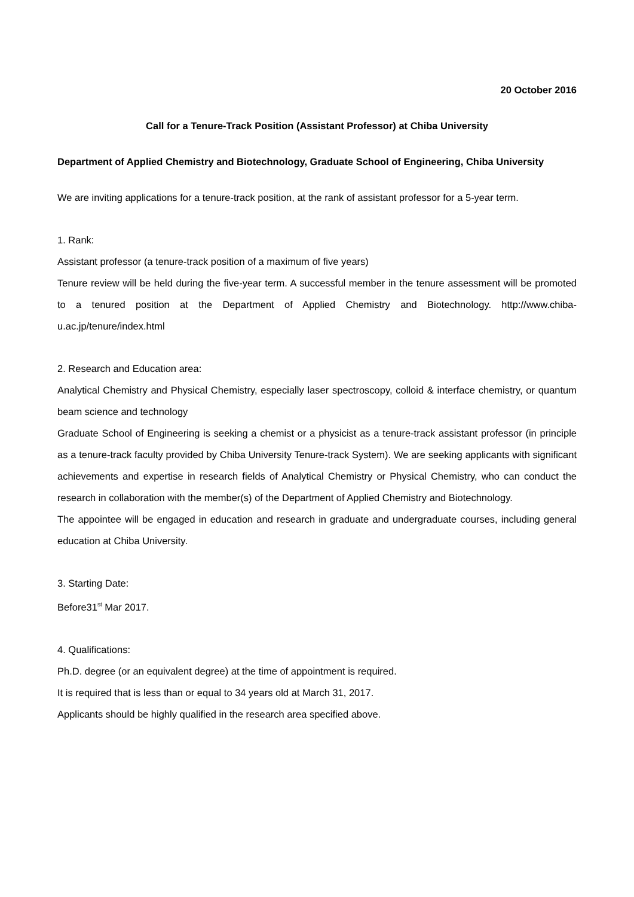20 October 2016
Call for a Tenure-Track Position (Assistant Professor) at Chiba University
Department of Applied Chemistry and Biotechnology, Graduate School of Engineering, Chiba University
We are inviting applications for a tenure-track position, at the rank of assistant professor for a 5-year term.
1. Rank:
Assistant professor (a tenure-track position of a maximum of five years)
Tenure review will be held during the five-year term. A successful member in the tenure assessment will be promoted to a tenured position at the Department of Applied Chemistry and Biotechnology. http://www.chiba-u.ac.jp/tenure/index.html
2. Research and Education area:
Analytical Chemistry and Physical Chemistry, especially laser spectroscopy, colloid & interface chemistry, or quantum beam science and technology
Graduate School of Engineering is seeking a chemist or a physicist as a tenure-track assistant professor (in principle as a tenure-track faculty provided by Chiba University Tenure-track System). We are seeking applicants with significant achievements and expertise in research fields of Analytical Chemistry or Physical Chemistry, who can conduct the research in collaboration with the member(s) of the Department of Applied Chemistry and Biotechnology.
The appointee will be engaged in education and research in graduate and undergraduate courses, including general education at Chiba University.
3. Starting Date:
Before31<sup>st</sup> Mar 2017.
4. Qualifications:
Ph.D. degree (or an equivalent degree) at the time of appointment is required.
It is required that is less than or equal to 34 years old at March 31, 2017.
Applicants should be highly qualified in the research area specified above.